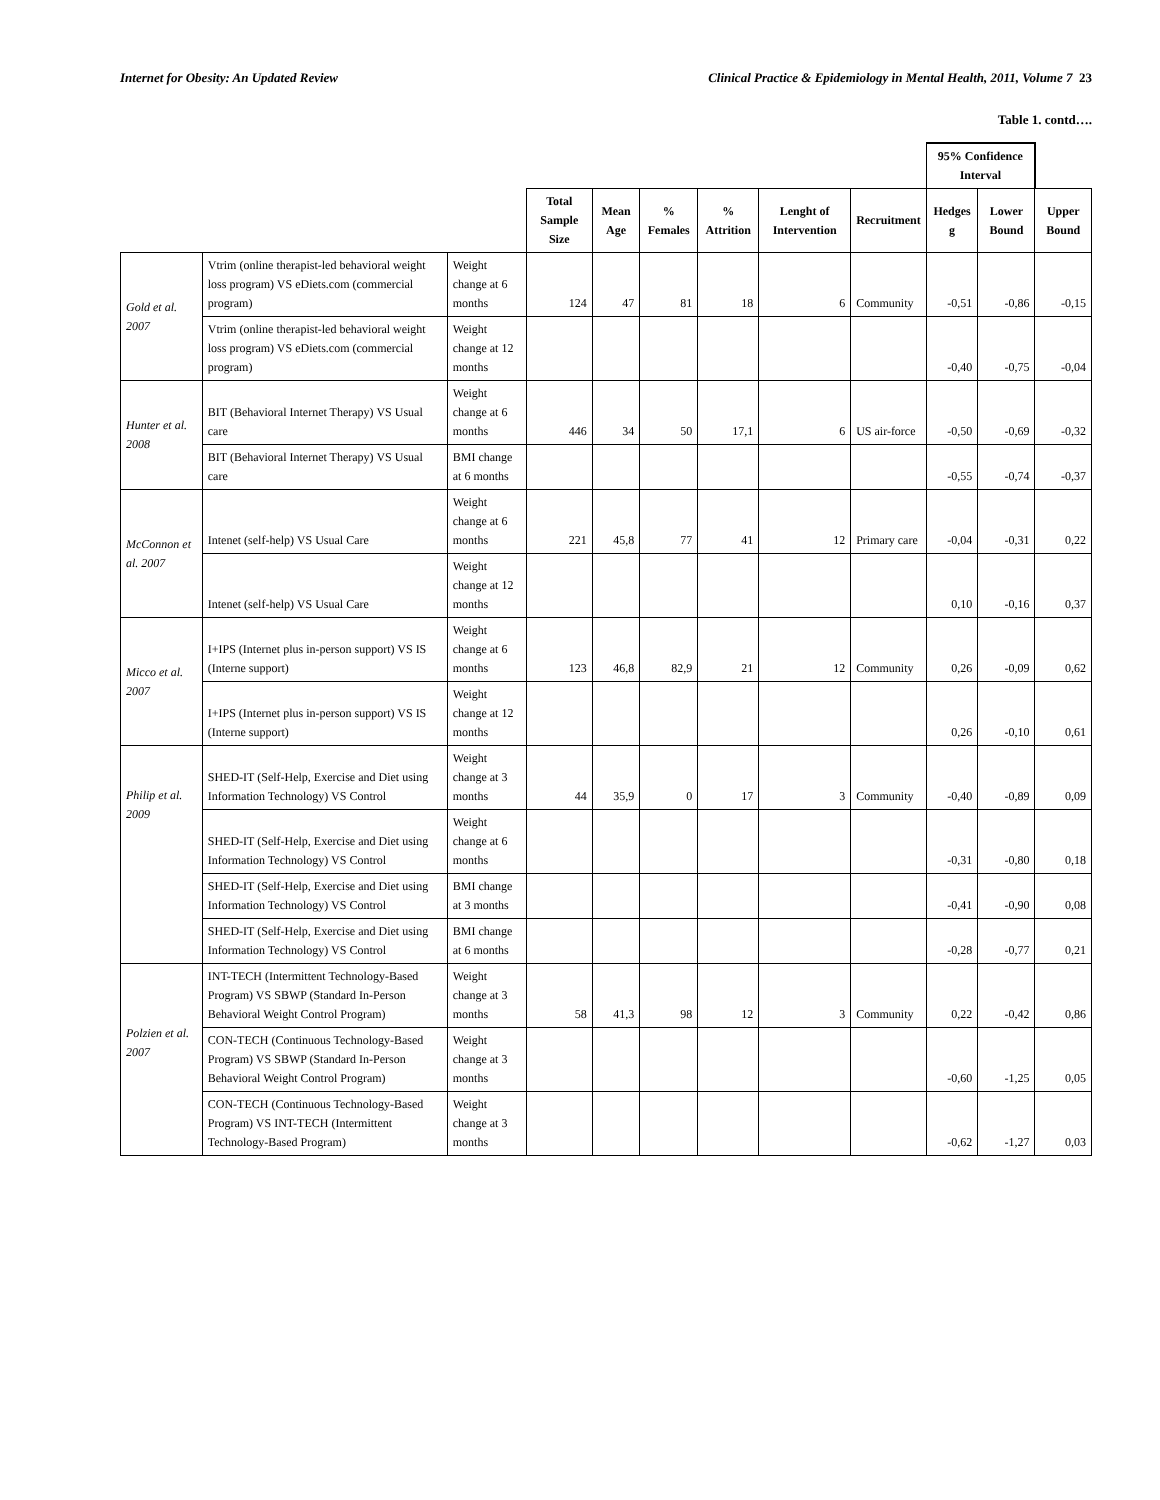Internet for Obesity: An Updated Review Clinical Practice & Epidemiology in Mental Health, 2011, Volume 7 23
Table 1. contd….
| | | | | | | | | | 95% Confidence Interval | | |
| | | | Total Sample Size | Mean Age | % Females | % Attrition | Lenght of Intervention | Recruitment | Hedges g | Lower Bound | Upper Bound |
| Gold et al. 2007 | Vtrim (online therapist-led behavioral weight loss program) VS eDiets.com (commercial program) | Weight change at 6 months | 124 | 47 | 81 | 18 | 6 | Community | -0,51 | -0,86 | -0,15 |
| | Vtrim (online therapist-led behavioral weight loss program) VS eDiets.com (commercial program) | Weight change at 12 months | | | | | | | -0,40 | -0,75 | -0,04 |
| Hunter et al. 2008 | BIT (Behavioral Internet Therapy) VS Usual care | Weight change at 6 months | 446 | 34 | 50 | 17,1 | 6 | US air-force | -0,50 | -0,69 | -0,32 |
| | BIT (Behavioral Internet Therapy) VS Usual care | BMI change at 6 months | | | | | | | -0,55 | -0,74 | -0,37 |
| McConnon et al. 2007 | Intenet (self-help) VS Usual Care | Weight change at 6 months | 221 | 45,8 | 77 | 41 | 12 | Primary care | -0,04 | -0,31 | 0,22 |
| | Intenet (self-help) VS Usual Care | Weight change at 12 months | | | | | | | 0,10 | -0,16 | 0,37 |
| Micco et al. 2007 | I+IPS (Internet plus in-person support) VS IS (Interne support) | Weight change at 6 months | 123 | 46,8 | 82,9 | 21 | 12 | Community | 0,26 | -0,09 | 0,62 |
| | I+IPS (Internet plus in-person support) VS IS (Interne support) | Weight change at 12 months | | | | | | | 0,26 | -0,10 | 0,61 |
| Philip et al. 2009 | SHED-IT (Self-Help, Exercise and Diet using Information Technology) VS Control | Weight change at 3 months | 44 | 35,9 | 0 | 17 | 3 | Community | -0,40 | -0,89 | 0,09 |
| | SHED-IT (Self-Help, Exercise and Diet using Information Technology) VS Control | Weight change at 6 months | | | | | | | -0,31 | -0,80 | 0,18 |
| | SHED-IT (Self-Help, Exercise and Diet using Information Technology) VS Control | BMI change at 3 months | | | | | | | -0,41 | -0,90 | 0,08 |
| | SHED-IT (Self-Help, Exercise and Diet using Information Technology) VS Control | BMI change at 6 months | | | | | | | -0,28 | -0,77 | 0,21 |
| Polzien et al. 2007 | INT-TECH (Intermittent Technology-Based Program) VS SBWP (Standard In-Person Behavioral Weight Control Program) | Weight change at 3 months | 58 | 41,3 | 98 | 12 | 3 | Community | 0,22 | -0,42 | 0,86 |
| | CON-TECH (Continuous Technology-Based Program) VS SBWP (Standard In-Person Behavioral Weight Control Program) | Weight change at 3 months | | | | | | | -0,60 | -1,25 | 0,05 |
| | CON-TECH (Continuous Technology-Based Program) VS INT-TECH (Intermittent Technology-Based Program) | Weight change at 3 months | | | | | | | -0,62 | -1,27 | 0,03 |